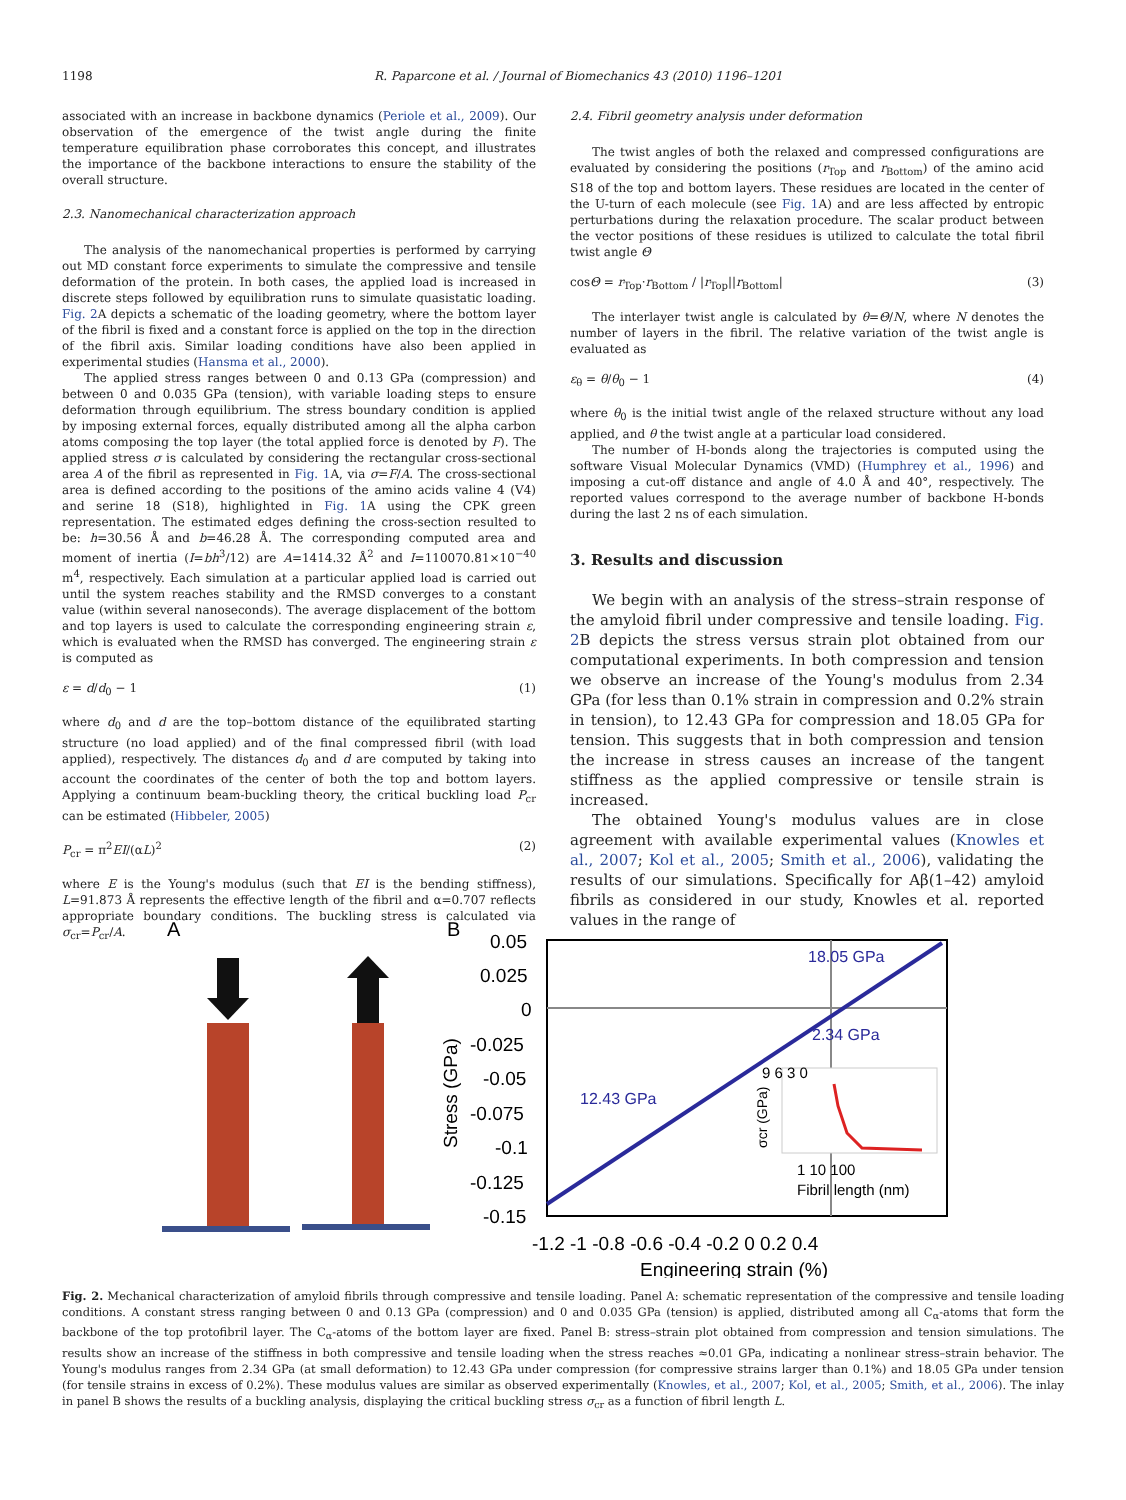1198 R. Paparcone et al. / Journal of Biomechanics 43 (2010) 1196–1201
associated with an increase in backbone dynamics (Periole et al., 2009). Our observation of the emergence of the twist angle during the finite temperature equilibration phase corroborates this concept, and illustrates the importance of the backbone interactions to ensure the stability of the overall structure.
2.3. Nanomechanical characterization approach
The analysis of the nanomechanical properties is performed by carrying out MD constant force experiments to simulate the compressive and tensile deformation of the protein. In both cases, the applied load is increased in discrete steps followed by equilibration runs to simulate quasistatic loading. Fig. 2 A depicts a schematic of the loading geometry, where the bottom layer of the fibril is fixed and a constant force is applied on the top in the direction of the fibril axis. Similar loading conditions have also been applied in experimental studies (Hansma et al., 2000).
The applied stress ranges between 0 and 0.13 GPa (compression) and between 0 and 0.035 GPa (tension), with variable loading steps to ensure deformation through equilibrium. The stress boundary condition is applied by imposing external forces, equally distributed among all the alpha carbon atoms composing the top layer (the total applied force is denoted by F). The applied stress σ is calculated by considering the rectangular cross-sectional area A of the fibril as represented in Fig. 1 A, via σ=F/A. The cross-sectional area is defined according to the positions of the amino acids valine 4 (V4) and serine 18 (S18), highlighted in Fig. 1 A using the CPK green representation. The estimated edges defining the cross-section resulted to be: h=30.56 Å and b=46.28 Å. The corresponding computed area and moment of inertia (I=bh<sup>3</sup>/12) are A=1414.32 Å<sup>2</sup> and I=110070.81×10<sup>−40</sup> m<sup>4</sup>, respectively. Each simulation at a particular applied load is carried out until the system reaches stability and the RMSD converges to a constant value (within several nanoseconds). The average displacement of the bottom and top layers is used to calculate the corresponding engineering strain ε, which is evaluated when the RMSD has converged. The engineering strain ε is computed as
ε = d/d<sub>0</sub> − 1 (1)
where d<sub>0</sub> and d are the top–bottom distance of the equilibrated starting structure (no load applied) and of the final compressed fibril (with load applied), respectively. The distances d<sub>0</sub> and d are computed by taking into account the coordinates of the center of both the top and bottom layers. Applying a continuum beam-buckling theory, the critical buckling load P<sub>cr</sub> can be estimated (Hibbeler, 2005)
P<sub>cr</sub> = π<sup>2</sup>EI/(αL)<sup>2</sup> (2)
where E is the Young's modulus (such that EI is the bending stiffness), L=91.873 Å represents the effective length of the fibril and α=0.707 reflects appropriate boundary conditions. The buckling stress is calculated via σ<sub>cr</sub>=P<sub>cr</sub>/A.
2.4. Fibril geometry analysis under deformation
The twist angles of both the relaxed and compressed configurations are evaluated by considering the positions (r<sub>Top</sub> and r<sub>Bottom</sub>) of the amino acid S18 of the top and bottom layers. These residues are located in the center of the U-turn of each molecule (see Fig. 1 A) and are less affected by entropic perturbations during the relaxation procedure. The scalar product between the vector positions of these residues is utilized to calculate the total fibril twist angle Θ
cosΘ = r<sub>Top</sub>·r<sub>Bottom</sub> / |r<sub>Top</sub>||r<sub>Bottom</sub>| (3)
The interlayer twist angle is calculated by θ=Θ/N, where N denotes the number of layers in the fibril. The relative variation of the twist angle is evaluated as
ε<sub>θ</sub> = θ/θ<sub>0</sub> − 1 (4)
where θ<sub>0</sub> is the initial twist angle of the relaxed structure without any load applied, and θ the twist angle at a particular load considered.
The number of H-bonds along the trajectories is computed using the software Visual Molecular Dynamics (VMD) (Humphrey et al., 1996) and imposing a cut-off distance and angle of 4.0 Å and 40°, respectively. The reported values correspond to the average number of backbone H-bonds during the last 2 ns of each simulation.
3. Results and discussion
We begin with an analysis of the stress–strain response of the amyloid fibril under compressive and tensile loading. Fig. 2 B depicts the stress versus strain plot obtained from our computational experiments. In both compression and tension we observe an increase of the Young's modulus from 2.34 GPa (for less than 0.1% strain in compression and 0.2% strain in tension), to 12.43 GPa for compression and 18.05 GPa for tension. This suggests that in both compression and tension the increase in stress causes an increase of the tangent stiffness as the applied compressive or tensile strain is increased.
The obtained Young's modulus values are in close agreement with available experimental values (Knowles et al., 2007; Kol et al., 2005; Smith et al., 2006), validating the results of our simulations. Specifically for Aβ(1–42) amyloid fibrils as considered in our study, Knowles et al. reported values in the range of
A
B
0.05
0.025
0
-0.025
-0.05
-0.075
-0.1
-0.125
-0.15
18.05 GPa
2.34 GPa
12.43 GPa
Stress (GPa)
-1.2 -1 -0.8 -0.6 -0.4 -0.2 0 0.2 0.4
Engineering strain (%)
9 6 3 0
1 10 100
Fibril length (nm)
σcr (GPa)
Fig. 2. Mechanical characterization of amyloid fibrils through compressive and tensile loading. Panel A: schematic representation of the compressive and tensile loading conditions. A constant stress ranging between 0 and 0.13 GPa (compression) and 0 and 0.035 GPa (tension) is applied, distributed among all C<sub>α</sub>-atoms that form the backbone of the top protofibril layer. The C<sub>α</sub>-atoms of the bottom layer are fixed. Panel B: stress–strain plot obtained from compression and tension simulations. The results show an increase of the stiffness in both compressive and tensile loading when the stress reaches ≈0.01 GPa, indicating a nonlinear stress–strain behavior. The Young's modulus ranges from 2.34 GPa (at small deformation) to 12.43 GPa under compression (for compressive strains larger than 0.1%) and 18.05 GPa under tension (for tensile strains in excess of 0.2%). These modulus values are similar as observed experimentally (Knowles, et al., 2007; Kol, et al., 2005; Smith, et al., 2006). The inlay in panel B shows the results of a buckling analysis, displaying the critical buckling stress σ<sub>cr</sub> as a function of fibril length L.